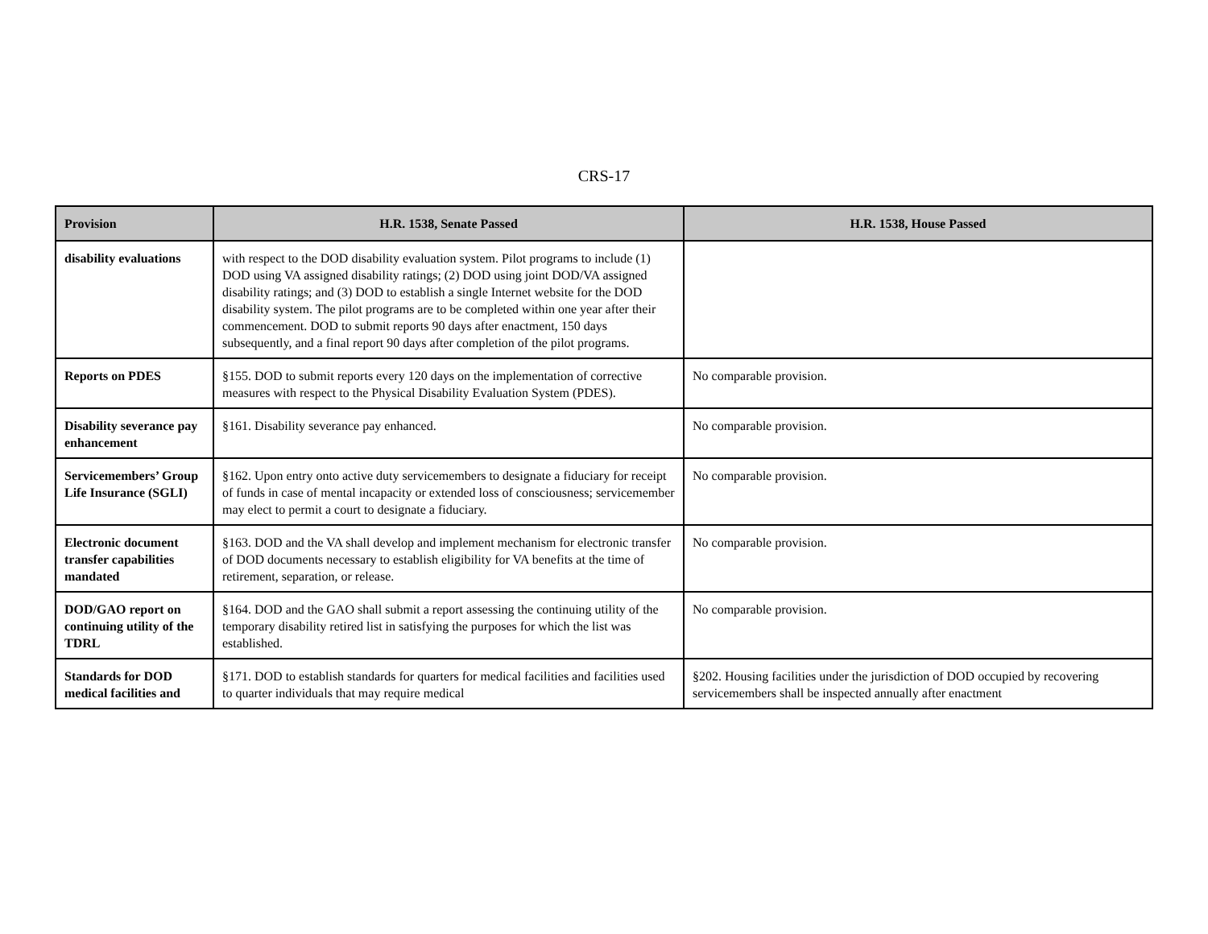CRS-17
| Provision | H.R. 1538, Senate Passed | H.R. 1538, House Passed |
| --- | --- | --- |
| disability evaluations | with respect to the DOD disability evaluation system. Pilot programs to include (1) DOD using VA assigned disability ratings; (2) DOD using joint DOD/VA assigned disability ratings; and (3) DOD to establish a single Internet website for the DOD disability system. The pilot programs are to be completed within one year after their commencement. DOD to submit reports 90 days after enactment, 150 days subsequently, and a final report 90 days after completion of the pilot programs. | |
| Reports on PDES | §155. DOD to submit reports every 120 days on the implementation of corrective measures with respect to the Physical Disability Evaluation System (PDES). | No comparable provision. |
| Disability severance pay enhancement | §161. Disability severance pay enhanced. | No comparable provision. |
| Servicemembers’ Group Life Insurance (SGLI) | §162. Upon entry onto active duty servicemembers to designate a fiduciary for receipt of funds in case of mental incapacity or extended loss of consciousness; servicemember may elect to permit a court to designate a fiduciary. | No comparable provision. |
| Electronic document transfer capabilities mandated | §163. DOD and the VA shall develop and implement mechanism for electronic transfer of DOD documents necessary to establish eligibility for VA benefits at the time of retirement, separation, or release. | No comparable provision. |
| DOD/GAO report on continuing utility of the TDRL | §164. DOD and the GAO shall submit a report assessing the continuing utility of the temporary disability retired list in satisfying the purposes for which the list was established. | No comparable provision. |
| Standards for DOD medical facilities and | §171. DOD to establish standards for quarters for medical facilities and facilities used to quarter individuals that may require medical | §202. Housing facilities under the jurisdiction of DOD occupied by recovering servicemembers shall be inspected annually after enactment |